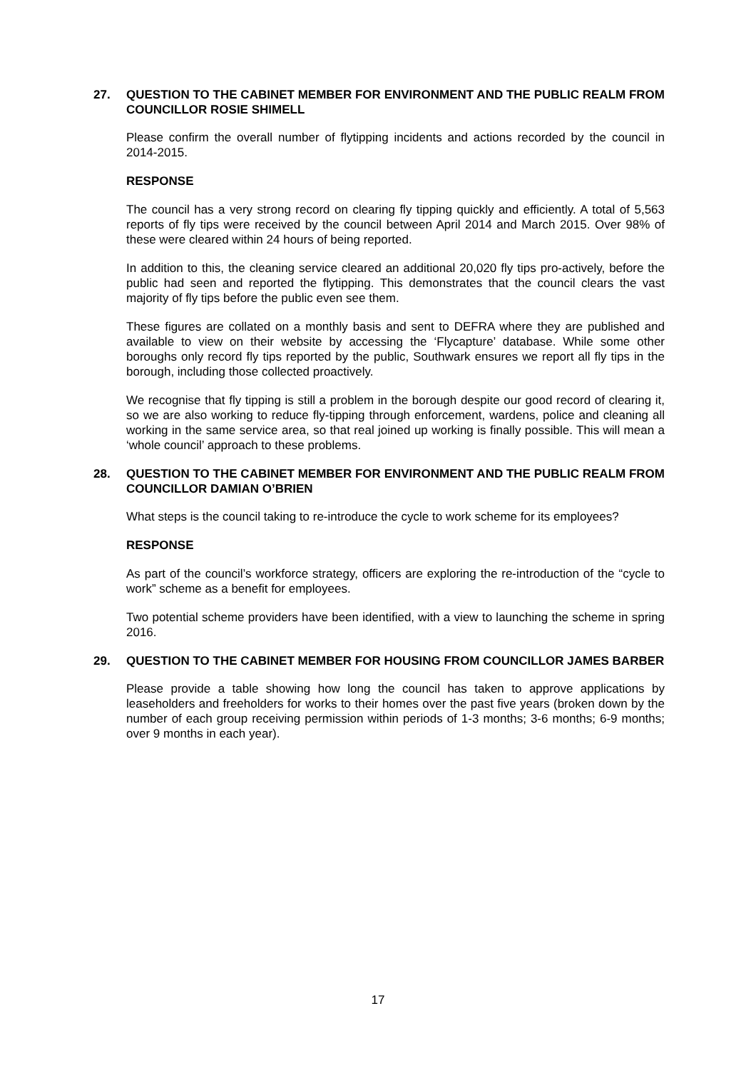27. QUESTION TO THE CABINET MEMBER FOR ENVIRONMENT AND THE PUBLIC REALM FROM COUNCILLOR ROSIE SHIMELL
Please confirm the overall number of flytipping incidents and actions recorded by the council in 2014-2015.
RESPONSE
The council has a very strong record on clearing fly tipping quickly and efficiently. A total of 5,563 reports of fly tips were received by the council between April 2014 and March 2015. Over 98% of these were cleared within 24 hours of being reported.
In addition to this, the cleaning service cleared an additional 20,020 fly tips pro-actively, before the public had seen and reported the flytipping. This demonstrates that the council clears the vast majority of fly tips before the public even see them.
These figures are collated on a monthly basis and sent to DEFRA where they are published and available to view on their website by accessing the ‘Flycapture’ database. While some other boroughs only record fly tips reported by the public, Southwark ensures we report all fly tips in the borough, including those collected proactively.
We recognise that fly tipping is still a problem in the borough despite our good record of clearing it, so we are also working to reduce fly-tipping through enforcement, wardens, police and cleaning all working in the same service area, so that real joined up working is finally possible. This will mean a ‘whole council’ approach to these problems.
28. QUESTION TO THE CABINET MEMBER FOR ENVIRONMENT AND THE PUBLIC REALM FROM COUNCILLOR DAMIAN O’BRIEN
What steps is the council taking to re-introduce the cycle to work scheme for its employees?
RESPONSE
As part of the council’s workforce strategy, officers are exploring the re-introduction of the “cycle to work” scheme as a benefit for employees.
Two potential scheme providers have been identified, with a view to launching the scheme in spring 2016.
29. QUESTION TO THE CABINET MEMBER FOR HOUSING FROM COUNCILLOR JAMES BARBER
Please provide a table showing how long the council has taken to approve applications by leaseholders and freeholders for works to their homes over the past five years (broken down by the number of each group receiving permission within periods of 1-3 months; 3-6 months; 6-9 months; over 9 months in each year).
17